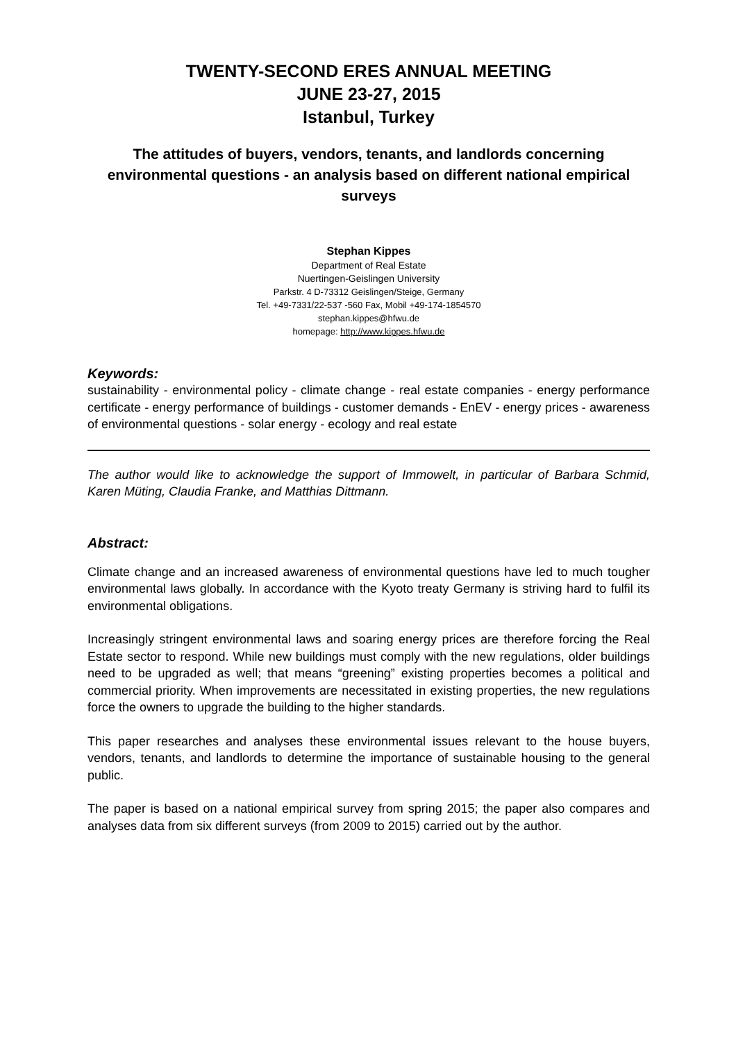TWENTY-SECOND ERES ANNUAL MEETING
JUNE 23-27, 2015
Istanbul, Turkey
The attitudes of buyers, vendors, tenants, and landlords concerning environmental questions - an analysis based on different national empirical surveys
Stephan Kippes
Department of Real Estate
Nuertingen-Geislingen University
Parkstr. 4 D-73312 Geislingen/Steige, Germany
Tel. +49-7331/22-537 -560 Fax, Mobil +49-174-1854570
stephan.kippes@hfwu.de
homepage: http://www.kippes.hfwu.de
Keywords:
sustainability - environmental policy - climate change - real estate companies - energy performance certificate - energy performance of buildings - customer demands - EnEV - energy prices - awareness of environmental questions - solar energy - ecology and real estate
The author would like to acknowledge the support of Immowelt, in particular of Barbara Schmid, Karen Müting, Claudia Franke, and Matthias Dittmann.
Abstract:
Climate change and an increased awareness of environmental questions have led to much tougher environmental laws globally. In accordance with the Kyoto treaty Germany is striving hard to fulfil its environmental obligations.
Increasingly stringent environmental laws and soaring energy prices are therefore forcing the Real Estate sector to respond. While new buildings must comply with the new regulations, older buildings need to be upgraded as well; that means “greening” existing properties becomes a political and commercial priority. When improvements are necessitated in existing properties, the new regulations force the owners to upgrade the building to the higher standards.
This paper researches and analyses these environmental issues relevant to the house buyers, vendors, tenants, and landlords to determine the importance of sustainable housing to the general public.
The paper is based on a national empirical survey from spring 2015; the paper also compares and analyses data from six different surveys (from 2009 to 2015) carried out by the author.